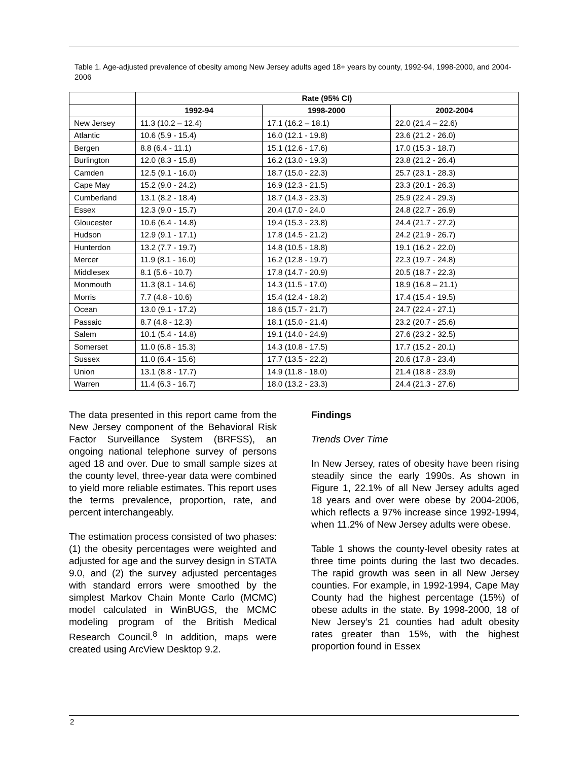Table 1. Age-adjusted prevalence of obesity among New Jersey adults aged 18+ years by county, 1992-94, 1998-2000, and 2004-2006
| | Rate (95% CI) | | |
| --- | --- | --- | --- |
| | 1992-94 | 1998-2000 | 2002-2004 |
| New Jersey | 11.3 (10.2 – 12.4) | 17.1 (16.2 – 18.1) | 22.0 (21.4 – 22.6) |
| Atlantic | 10.6 (5.9 - 15.4) | 16.0 (12.1 - 19.8) | 23.6 (21.2 - 26.0) |
| Bergen | 8.8 (6.4 - 11.1) | 15.1 (12.6 - 17.6) | 17.0 (15.3 - 18.7) |
| Burlington | 12.0 (8.3 - 15.8) | 16.2 (13.0 - 19.3) | 23.8 (21.2 - 26.4) |
| Camden | 12.5 (9.1 - 16.0) | 18.7 (15.0 - 22.3) | 25.7 (23.1 - 28.3) |
| Cape May | 15.2 (9.0 - 24.2) | 16.9 (12.3 - 21.5) | 23.3 (20.1 - 26.3) |
| Cumberland | 13.1 (8.2 - 18.4) | 18.7 (14.3 - 23.3) | 25.9 (22.4 - 29.3) |
| Essex | 12.3 (9.0 - 15.7) | 20.4 (17.0 - 24.0 | 24.8 (22.7 - 26.9) |
| Gloucester | 10.6 (6.4 - 14.8) | 19.4 (15.3 - 23.8) | 24.4 (21.7 - 27.2) |
| Hudson | 12.9 (9.1 - 17.1) | 17.8 (14.5 - 21.2) | 24.2 (21.9 - 26.7) |
| Hunterdon | 13.2 (7.7 - 19.7) | 14.8 (10.5 - 18.8) | 19.1 (16.2 - 22.0) |
| Mercer | 11.9 (8.1 - 16.0) | 16.2 (12.8 - 19.7) | 22.3 (19.7 - 24.8) |
| Middlesex | 8.1 (5.6 - 10.7) | 17.8 (14.7 - 20.9) | 20.5 (18.7 - 22.3) |
| Monmouth | 11.3 (8.1 - 14.6) | 14.3 (11.5 - 17.0) | 18.9 (16.8 – 21.1) |
| Morris | 7.7 (4.8 - 10.6) | 15.4 (12.4 - 18.2) | 17.4 (15.4 - 19.5) |
| Ocean | 13.0 (9.1 - 17.2) | 18.6 (15.7 - 21.7) | 24.7 (22.4 - 27.1) |
| Passaic | 8.7 (4.8 - 12.3) | 18.1 (15.0 - 21.4) | 23.2 (20.7 - 25.6) |
| Salem | 10.1 (5.4 - 14.8) | 19.1 (14.0 - 24.9) | 27.6 (23.2 - 32.5) |
| Somerset | 11.0 (6.8 - 15.3) | 14.3 (10.8 - 17.5) | 17.7 (15.2 - 20.1) |
| Sussex | 11.0 (6.4 - 15.6) | 17.7 (13.5 - 22.2) | 20.6 (17.8 - 23.4) |
| Union | 13.1 (8.8 - 17.7) | 14.9 (11.8 - 18.0) | 21.4 (18.8 - 23.9) |
| Warren | 11.4 (6.3 - 16.7) | 18.0 (13.2 - 23.3) | 24.4 (21.3 - 27.6) |
The data presented in this report came from the New Jersey component of the Behavioral Risk Factor Surveillance System (BRFSS), an ongoing national telephone survey of persons aged 18 and over. Due to small sample sizes at the county level, three-year data were combined to yield more reliable estimates. This report uses the terms prevalence, proportion, rate, and percent interchangeably.
The estimation process consisted of two phases: (1) the obesity percentages were weighted and adjusted for age and the survey design in STATA 9.0, and (2) the survey adjusted percentages with standard errors were smoothed by the simplest Markov Chain Monte Carlo (MCMC) model calculated in WinBUGS, the MCMC modeling program of the British Medical Research Council.<sup>8</sup> In addition, maps were created using ArcView Desktop 9.2.
Findings
Trends Over Time
In New Jersey, rates of obesity have been rising steadily since the early 1990s. As shown in Figure 1, 22.1% of all New Jersey adults aged 18 years and over were obese by 2004-2006, which reflects a 97% increase since 1992-1994, when 11.2% of New Jersey adults were obese.
Table 1 shows the county-level obesity rates at three time points during the last two decades. The rapid growth was seen in all New Jersey counties. For example, in 1992-1994, Cape May County had the highest percentage (15%) of obese adults in the state. By 1998-2000, 18 of New Jersey’s 21 counties had adult obesity rates greater than 15%, with the highest proportion found in Essex
2